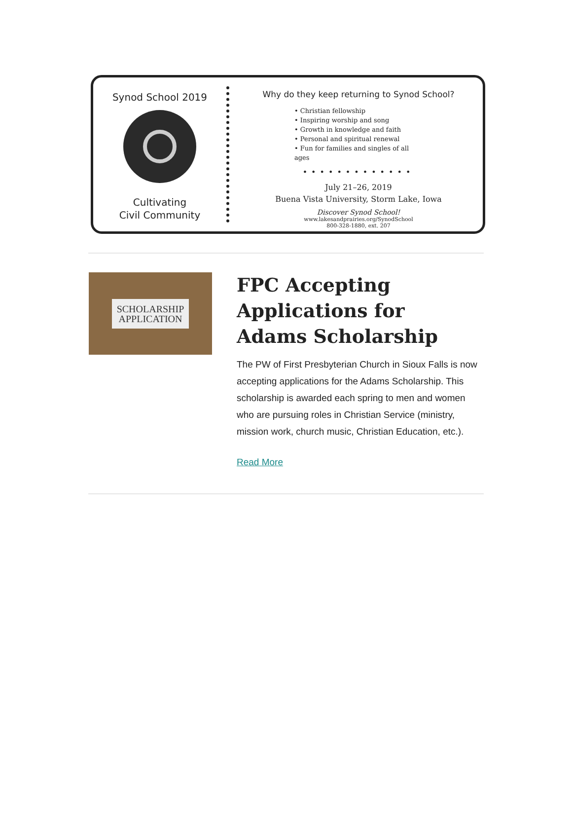Synod School 2019
Cultivating
Civil Community
Why do they keep returning to Synod School?
• Christian fellowship
• Inspiring worship and song
• Growth in knowledge and faith
• Personal and spiritual renewal
• Fun for families and singles of all ages
•••••••••••••
July 21–26, 2019
Buena Vista University, Storm Lake, Iowa
Discover Synod School!
www.lakesandprairies.org/SynodSchool
800-328-1880, ext. 207
SCHOLARSHIP
APPLICATION
FPC Accepting Applications for Adams Scholarship
The PW of First Presbyterian Church in Sioux Falls is now accepting applications for the Adams Scholarship. This scholarship is awarded each spring to men and women who are pursuing roles in Christian Service (ministry, mission work, church music, Christian Education, etc.).
Read More